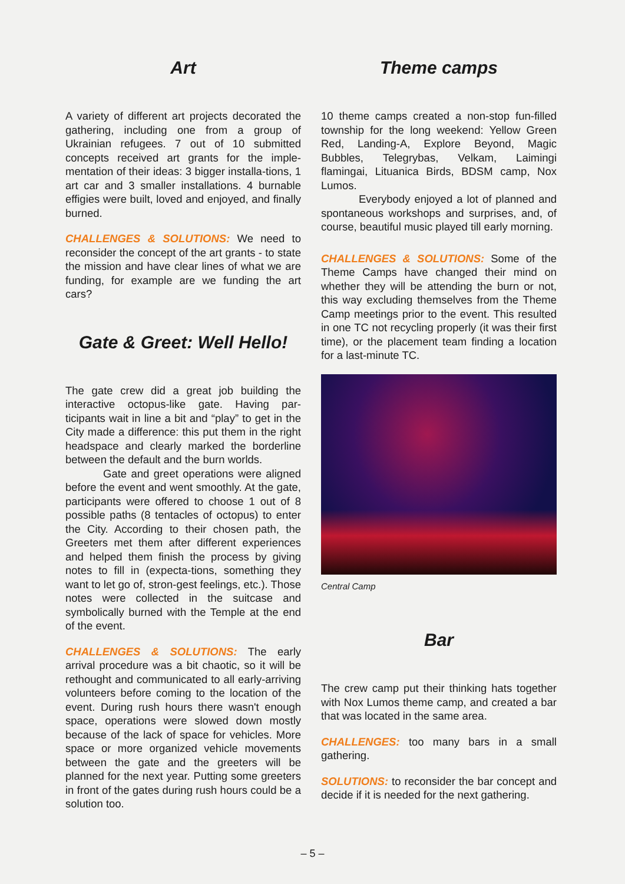Art
A variety of different art projects decorated the gathering, including one from a group of Ukrainian refugees. 7 out of 10 submitted concepts received art grants for the imple-mentation of their ideas: 3 bigger installa-tions, 1 art car and 3 smaller installations. 4 burnable effigies were built, loved and enjoyed, and finally burned.
CHALLENGES & SOLUTIONS: We need to reconsider the concept of the art grants - to state the mission and have clear lines of what we are funding, for example are we funding the art cars?
Gate & Greet: Well Hello!
The gate crew did a great job building the interactive octopus-like gate. Having par-ticipants wait in line a bit and “play” to get in the City made a difference: this put them in the right headspace and clearly marked the borderline between the default and the burn worlds.
Gate and greet operations were aligned before the event and went smoothly. At the gate, participants were offered to choose 1 out of 8 possible paths (8 tentacles of octopus) to enter the City. According to their chosen path, the Greeters met them after different experiences and helped them finish the process by giving notes to fill in (expecta-tions, something they want to let go of, stron-gest feelings, etc.). Those notes were collected in the suitcase and symbolically burned with the Temple at the end of the event.
CHALLENGES & SOLUTIONS: The early arrival procedure was a bit chaotic, so it will be rethought and communicated to all early-arriving volunteers before coming to the location of the event. During rush hours there wasn't enough space, operations were slowed down mostly because of the lack of space for vehicles. More space or more organized vehicle movements between the gate and the greeters will be planned for the next year. Putting some greeters in front of the gates during rush hours could be a solution too.
Theme camps
10 theme camps created a non-stop fun-filled township for the long weekend: Yellow Green Red, Landing-A, Explore Beyond, Magic Bubbles, Telegrybas, Velkam, Laimingi flamingai, Lituanica Birds, BDSM camp, Nox Lumos.
Everybody enjoyed a lot of planned and spontaneous workshops and surprises, and, of course, beautiful music played till early morning.
CHALLENGES & SOLUTIONS: Some of the Theme Camps have changed their mind on whether they will be attending the burn or not, this way excluding themselves from the Theme Camp meetings prior to the event. This resulted in one TC not recycling properly (it was their first time), or the placement team finding a location for a last-minute TC.
Central Camp
Bar
The crew camp put their thinking hats together with Nox Lumos theme camp, and created a bar that was located in the same area.
CHALLENGES: too many bars in a small gathering.
SOLUTIONS: to reconsider the bar concept and decide if it is needed for the next gathering.
– 5 –